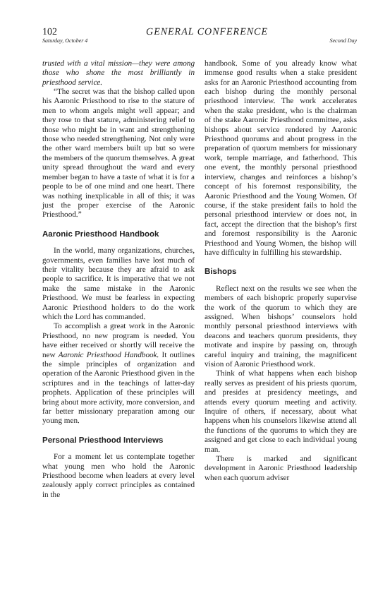102 GENERAL CONFERENCE
Saturday, October 4 Second Day
trusted with a vital mission—they were among those who shone the most brilliantly in priesthood service.
“The secret was that the bishop called upon his Aaronic Priesthood to rise to the stature of men to whom angels might well appear; and they rose to that stature, administering relief to those who might be in want and strengthening those who needed strengthening. Not only were the other ward members built up but so were the members of the quorum themselves. A great unity spread throughout the ward and every member began to have a taste of what it is for a people to be of one mind and one heart. There was nothing inexplicable in all of this; it was just the proper exercise of the Aaronic Priesthood.”
Aaronic Priesthood Handbook
In the world, many organizations, churches, governments, even families have lost much of their vitality because they are afraid to ask people to sacrifice. It is imperative that we not make the same mistake in the Aaronic Priesthood. We must be fearless in expecting Aaronic Priesthood holders to do the work which the Lord has commanded.
To accomplish a great work in the Aaronic Priesthood, no new program is needed. You have either received or shortly will receive the new Aaronic Priesthood Handbook. It outlines the simple principles of organization and operation of the Aaronic Priesthood given in the scriptures and in the teachings of latter-day prophets. Application of these principles will bring about more activity, more conversion, and far better missionary preparation among our young men.
Personal Priesthood Interviews
For a moment let us contemplate together what young men who hold the Aaronic Priesthood become when leaders at every level zealously apply correct principles as contained in the
handbook. Some of you already know what immense good results when a stake president asks for an Aaronic Priesthood accounting from each bishop during the monthly personal priesthood interview. The work accelerates when the stake president, who is the chairman of the stake Aaronic Priesthood committee, asks bishops about service rendered by Aaronic Priesthood quorums and about progress in the preparation of quorum members for missionary work, temple marriage, and fatherhood. This one event, the monthly personal priesthood interview, changes and reinforces a bishop’s concept of his foremost responsibility, the Aaronic Priesthood and the Young Women. Of course, if the stake president fails to hold the personal priesthood interview or does not, in fact, accept the direction that the bishop’s first and foremost responsibility is the Aaronic Priesthood and Young Women, the bishop will have difficulty in fulfilling his stewardship.
Bishops
Reflect next on the results we see when the members of each bishopric properly supervise the work of the quorum to which they are assigned. When bishops’ counselors hold monthly personal priesthood interviews with deacons and teachers quorum presidents, they motivate and inspire by passing on, through careful inquiry and training, the magnificent vision of Aaronic Priesthood work.
Think of what happens when each bishop really serves as president of his priests quorum, and presides at presidency meetings, and attends every quorum meeting and activity. Inquire of others, if necessary, about what happens when his counselors likewise attend all the functions of the quorums to which they are assigned and get close to each individual young man.
There is marked and significant development in Aaronic Priesthood leadership when each quorum adviser